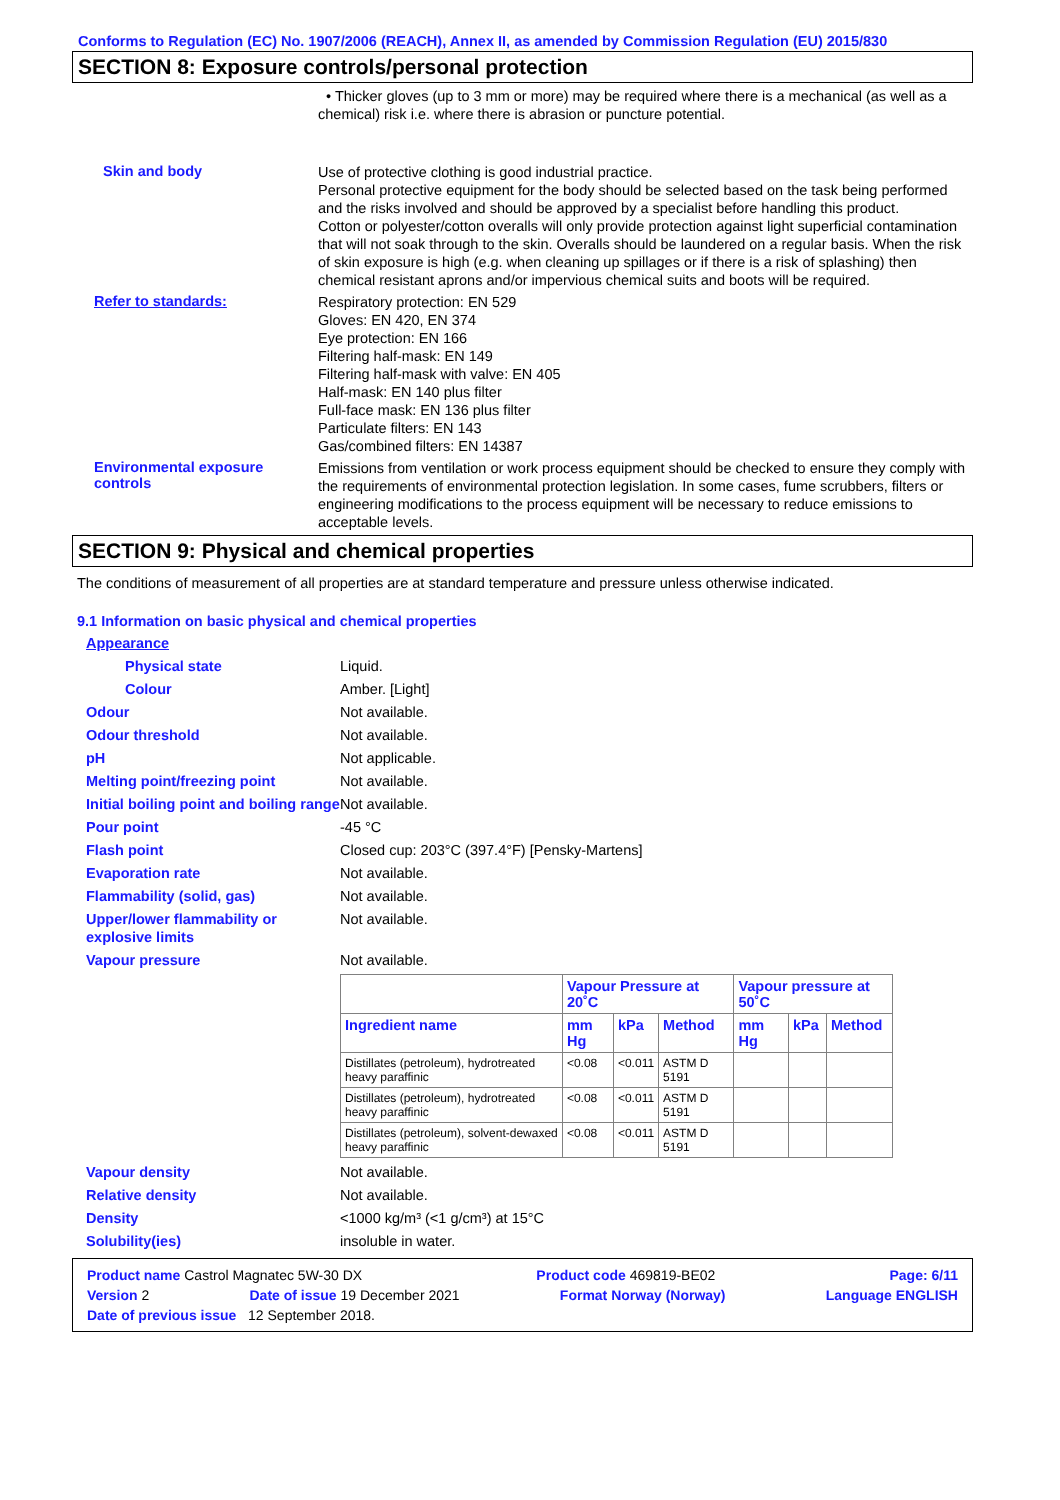Conforms to Regulation (EC) No. 1907/2006 (REACH), Annex II, as amended by Commission Regulation (EU) 2015/830
SECTION 8: Exposure controls/personal protection
• Thicker gloves (up to 3 mm or more) may be required where there is a mechanical (as well as a chemical) risk i.e. where there is abrasion or puncture potential.
Skin and body
Use of protective clothing is good industrial practice.
Personal protective equipment for the body should be selected based on the task being performed and the risks involved and should be approved by a specialist before handling this product.
Cotton or polyester/cotton overalls will only provide protection against light superficial contamination that will not soak through to the skin. Overalls should be laundered on a regular basis. When the risk of skin exposure is high (e.g. when cleaning up spillages or if there is a risk of splashing) then chemical resistant aprons and/or impervious chemical suits and boots will be required.
Refer to standards:
Respiratory protection: EN 529
Gloves: EN 420, EN 374
Eye protection: EN 166
Filtering half-mask: EN 149
Filtering half-mask with valve: EN 405
Half-mask: EN 140 plus filter
Full-face mask: EN 136 plus filter
Particulate filters: EN 143
Gas/combined filters: EN 14387
Environmental exposure controls
Emissions from ventilation or work process equipment should be checked to ensure they comply with the requirements of environmental protection legislation. In some cases, fume scrubbers, filters or engineering modifications to the process equipment will be necessary to reduce emissions to acceptable levels.
SECTION 9: Physical and chemical properties
The conditions of measurement of all properties are at standard temperature and pressure unless otherwise indicated.
9.1 Information on basic physical and chemical properties
Appearance
Physical state Liquid.
Colour Amber. [Light]
Odour Not available.
Odour threshold Not available.
pH Not applicable.
Melting point/freezing point Not available.
Initial boiling point and boiling range
Not available.
Pour point -45 °C
Flash point Closed cup: 203°C (397.4°F) [Pensky-Martens]
Evaporation rate Not available.
Flammability (solid, gas) Not available.
Upper/lower flammability or explosive limits
Not available.
Vapour pressure Not available.
| | Vapour Pressure at 20˚C | | | Vapour pressure at 50˚C | | |
| --- | --- | --- | --- | --- | --- | --- |
| Ingredient name | mm Hg | kPa | Method | mm Hg | kPa | Method |
| Distillates (petroleum), hydrotreated heavy paraffinic | <0.08 | <0.011 | ASTM D 5191 | | | |
| Distillates (petroleum), hydrotreated heavy paraffinic | <0.08 | <0.011 | ASTM D 5191 | | | |
| Distillates (petroleum), solvent-dewaxed heavy paraffinic | <0.08 | <0.011 | ASTM D 5191 | | | |
Vapour density Not available.
Relative density Not available.
Density <1000 kg/m³ (<1 g/cm³) at 15°C
Solubility(ies) insoluble in water.
Product name Castrol Magnatec 5W-30 DX Product code 469819-BE02 Page: 6/11
Version 2 Date of issue 19 December 2021 Format Norway (Norway) Language ENGLISH
Date of previous issue 12 September 2018.